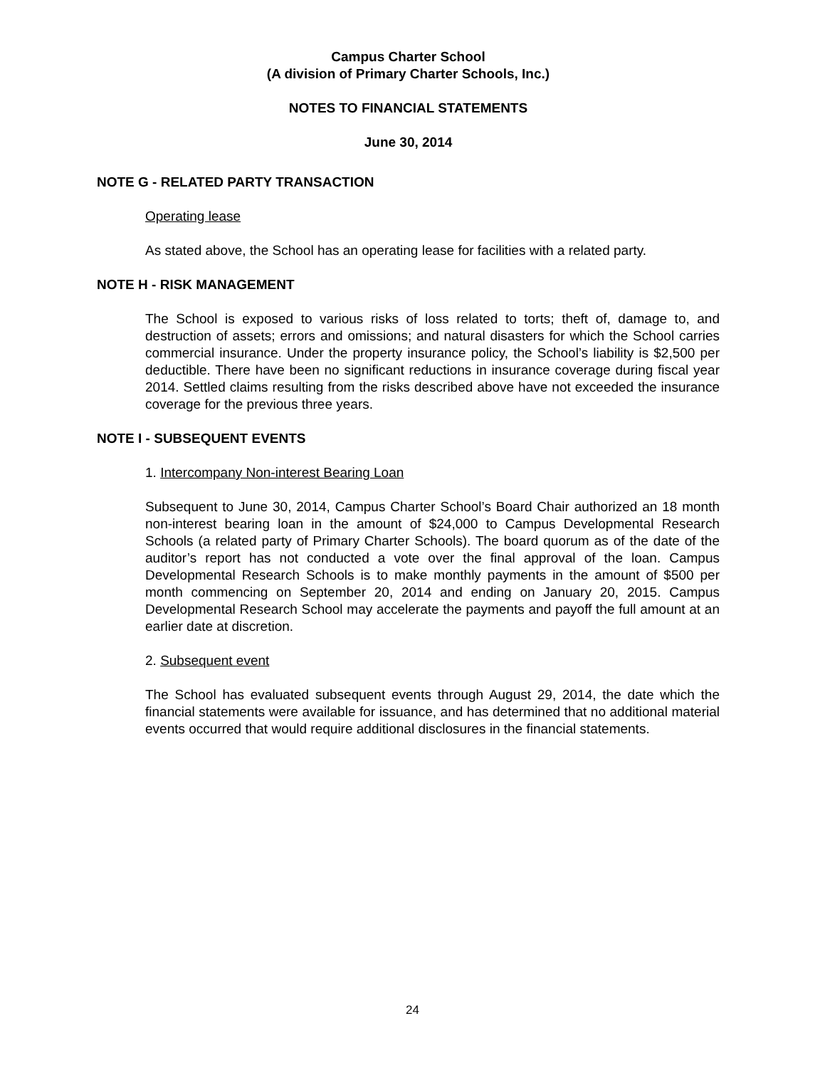Campus Charter School
(A division of Primary Charter Schools, Inc.)
NOTES TO FINANCIAL STATEMENTS
June 30, 2014
NOTE G - RELATED PARTY TRANSACTION
Operating lease
As stated above, the School has an operating lease for facilities with a related party.
NOTE H - RISK MANAGEMENT
The School is exposed to various risks of loss related to torts; theft of, damage to, and destruction of assets; errors and omissions; and natural disasters for which the School carries commercial insurance. Under the property insurance policy, the School’s liability is $2,500 per deductible. There have been no significant reductions in insurance coverage during fiscal year 2014. Settled claims resulting from the risks described above have not exceeded the insurance coverage for the previous three years.
NOTE I - SUBSEQUENT EVENTS
1. Intercompany Non-interest Bearing Loan
Subsequent to June 30, 2014, Campus Charter School’s Board Chair authorized an 18 month non-interest bearing loan in the amount of $24,000 to Campus Developmental Research Schools (a related party of Primary Charter Schools). The board quorum as of the date of the auditor’s report has not conducted a vote over the final approval of the loan. Campus Developmental Research Schools is to make monthly payments in the amount of $500 per month commencing on September 20, 2014 and ending on January 20, 2015. Campus Developmental Research School may accelerate the payments and payoff the full amount at an earlier date at discretion.
2. Subsequent event
The School has evaluated subsequent events through August 29, 2014, the date which the financial statements were available for issuance, and has determined that no additional material events occurred that would require additional disclosures in the financial statements.
24